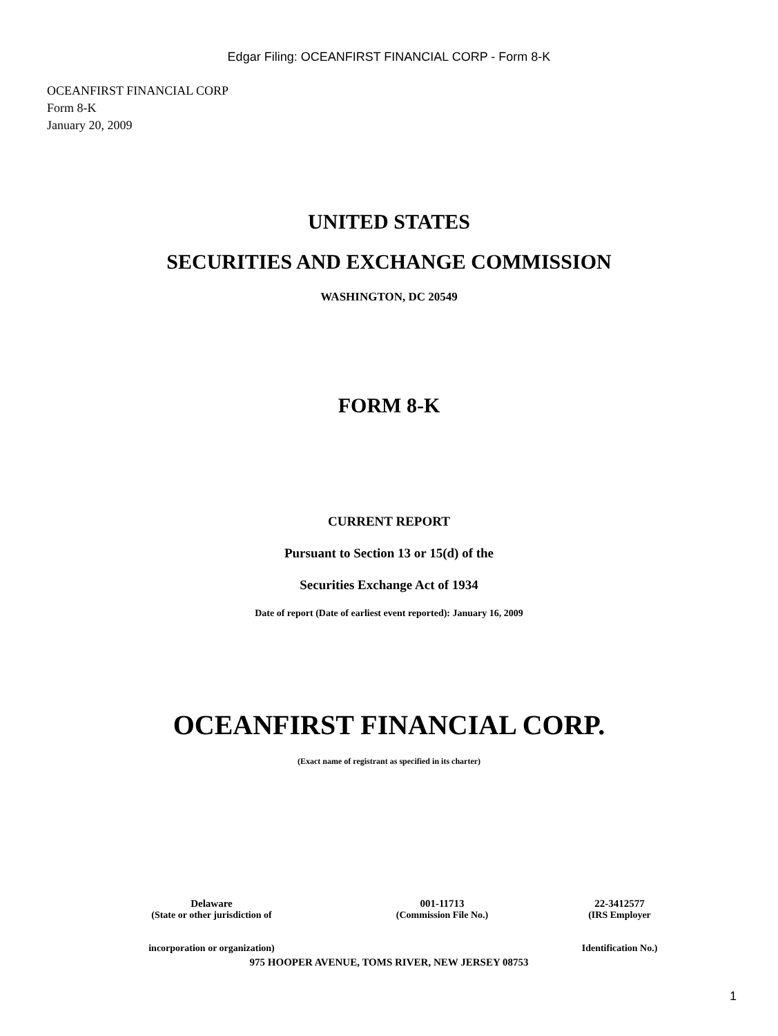Edgar Filing: OCEANFIRST FINANCIAL CORP - Form 8-K
OCEANFIRST FINANCIAL CORP
Form 8-K
January 20, 2009
UNITED STATES
SECURITIES AND EXCHANGE COMMISSION
WASHINGTON, DC 20549
FORM 8-K
CURRENT REPORT
Pursuant to Section 13 or 15(d) of the
Securities Exchange Act of 1934
Date of report (Date of earliest event reported): January 16, 2009
OCEANFIRST FINANCIAL CORP.
(Exact name of registrant as specified in its charter)
| Delaware | 001-11713 | 22-3412577 |
| (State or other jurisdiction of | (Commission File No.) | (IRS Employer |
| incorporation or organization) | | Identification No.) |
975 HOOPER AVENUE, TOMS RIVER, NEW JERSEY 08753
1